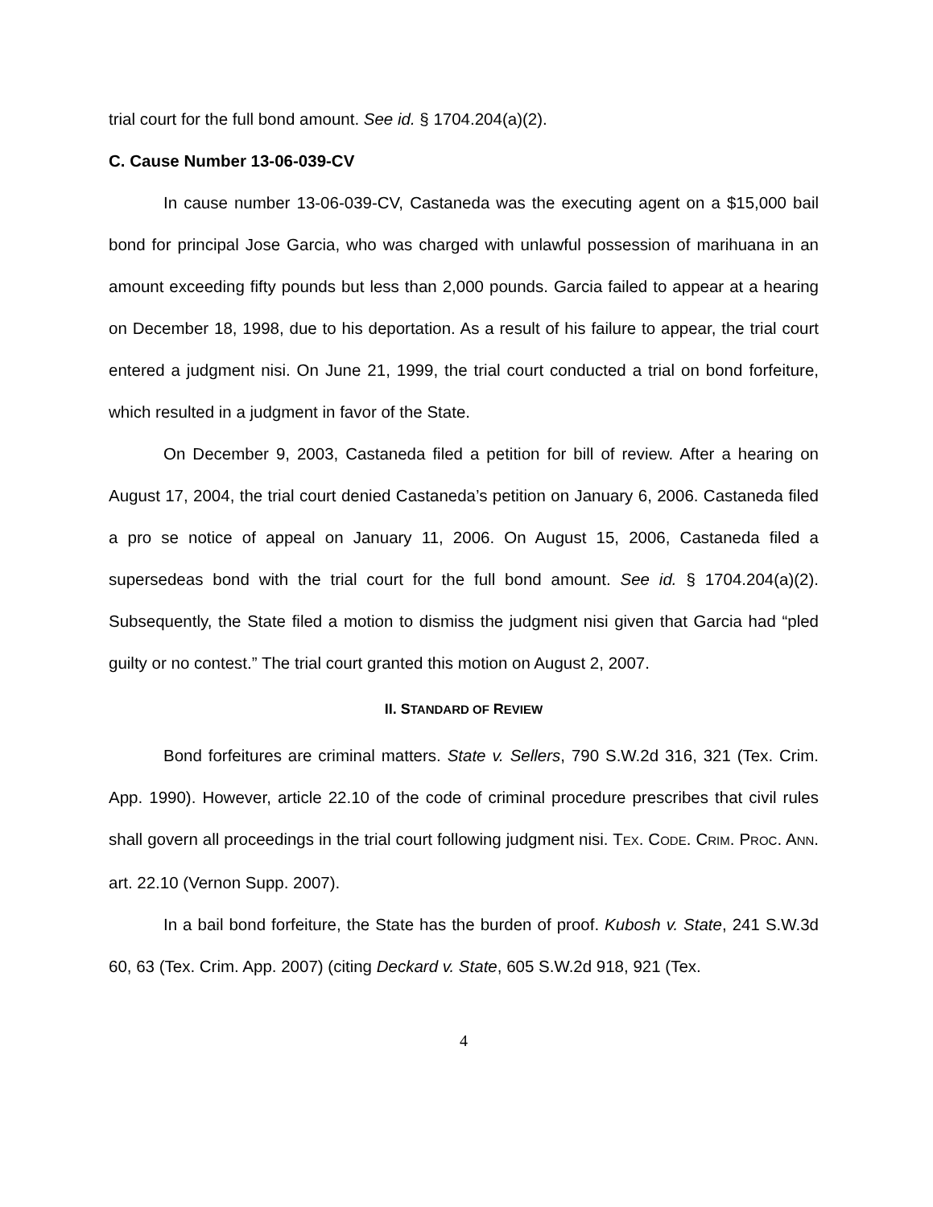trial court for the full bond amount. See id. § 1704.204(a)(2).
C. Cause Number 13-06-039-CV
In cause number 13-06-039-CV, Castaneda was the executing agent on a $15,000 bail bond for principal Jose Garcia, who was charged with unlawful possession of marihuana in an amount exceeding fifty pounds but less than 2,000 pounds. Garcia failed to appear at a hearing on December 18, 1998, due to his deportation. As a result of his failure to appear, the trial court entered a judgment nisi. On June 21, 1999, the trial court conducted a trial on bond forfeiture, which resulted in a judgment in favor of the State.
On December 9, 2003, Castaneda filed a petition for bill of review. After a hearing on August 17, 2004, the trial court denied Castaneda’s petition on January 6, 2006. Castaneda filed a pro se notice of appeal on January 11, 2006. On August 15, 2006, Castaneda filed a supersedeas bond with the trial court for the full bond amount. See id. § 1704.204(a)(2). Subsequently, the State filed a motion to dismiss the judgment nisi given that Garcia had “pled guilty or no contest.” The trial court granted this motion on August 2, 2007.
II. STANDARD OF REVIEW
Bond forfeitures are criminal matters. State v. Sellers, 790 S.W.2d 316, 321 (Tex. Crim. App. 1990). However, article 22.10 of the code of criminal procedure prescribes that civil rules shall govern all proceedings in the trial court following judgment nisi. TEX. CODE. CRIM. PROC. ANN. art. 22.10 (Vernon Supp. 2007).
In a bail bond forfeiture, the State has the burden of proof. Kubosh v. State, 241 S.W.3d 60, 63 (Tex. Crim. App. 2007) (citing Deckard v. State, 605 S.W.2d 918, 921 (Tex.
4